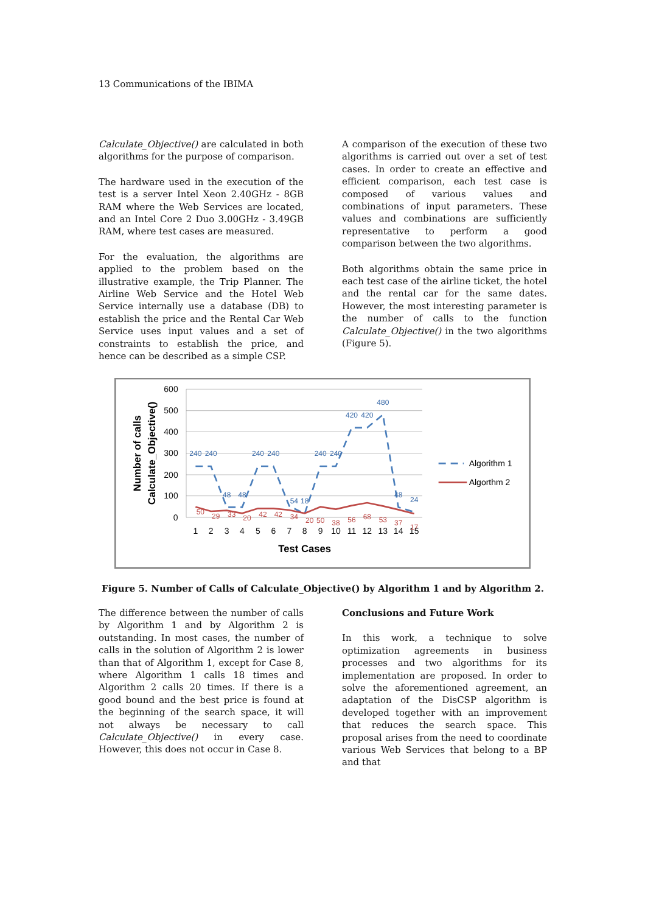13 Communications of the IBIMA
Calculate_Objective() are calculated in both algorithms for the purpose of comparison.
The hardware used in the execution of the test is a server Intel Xeon 2.40GHz - 8GB RAM where the Web Services are located, and an Intel Core 2 Duo 3.00GHz - 3.49GB RAM, where test cases are measured.
For the evaluation, the algorithms are applied to the problem based on the illustrative example, the Trip Planner. The Airline Web Service and the Hotel Web Service internally use a database (DB) to establish the price and the Rental Car Web Service uses input values and a set of constraints to establish the price, and hence can be described as a simple CSP.
A comparison of the execution of these two algorithms is carried out over a set of test cases. In order to create an effective and efficient comparison, each test case is composed of various values and combinations of input parameters. These values and combinations are sufficiently representative to perform a good comparison between the two algorithms.
Both algorithms obtain the same price in each test case of the airline ticket, the hotel and the rental car for the same dates. However, the most interesting parameter is the number of calls to the function Calculate_Objective() in the two algorithms (Figure 5).
600
500
400
300
200
100
0
1
2
3
4
5
6
7
8
9
10
11
12
13
14
15
Test Cases
Number of calls
Calculate_Objective()
240
240
48
48
240
240
54
18
240
240
420
420
480
48
24
50
29
33
20
42
42
34
20
50
38
56
68
53
37
17
Algorithm 1
Algorthm 2
Figure 5. Number of Calls of Calculate_Objective() by Algorithm 1 and by Algorithm 2.
The difference between the number of calls by Algorithm 1 and by Algorithm 2 is outstanding. In most cases, the number of calls in the solution of Algorithm 2 is lower than that of Algorithm 1, except for Case 8, where Algorithm 1 calls 18 times and Algorithm 2 calls 20 times. If there is a good bound and the best price is found at the beginning of the search space, it will not always be necessary to call Calculate_Objective() in every case. However, this does not occur in Case 8.
Conclusions and Future Work
In this work, a technique to solve optimization agreements in business processes and two algorithms for its implementation are proposed. In order to solve the aforementioned agreement, an adaptation of the DisCSP algorithm is developed together with an improvement that reduces the search space. This proposal arises from the need to coordinate various Web Services that belong to a BP and that